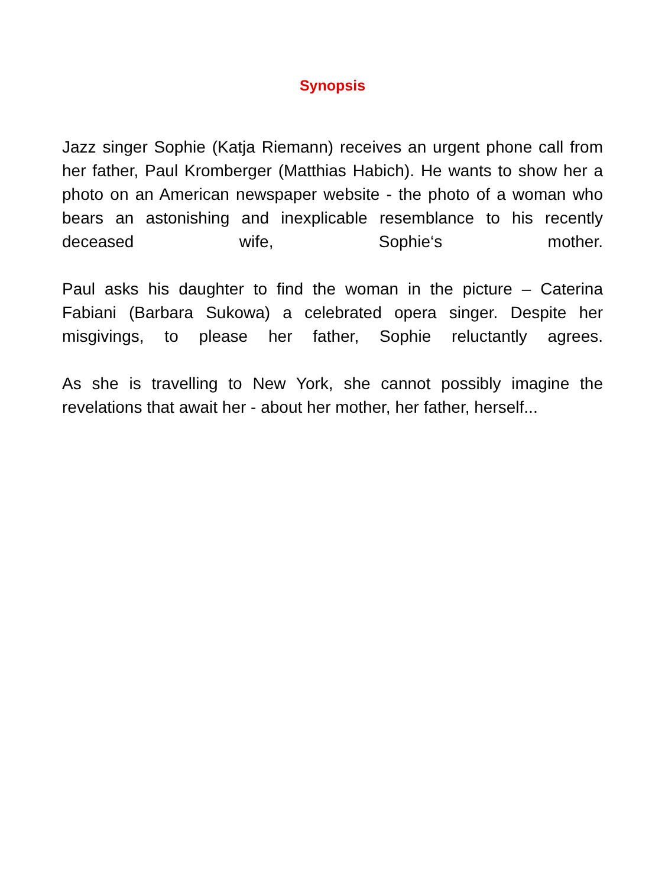Synopsis
Jazz singer Sophie (Katja Riemann) receives an urgent phone call from her father, Paul Kromberger (Matthias Habich). He wants to show her a photo on an American newspaper website - the photo of a woman who bears an astonishing and inexplicable resemblance to his recently deceased wife, Sophie‘s mother.
Paul asks his daughter to find the woman in the picture – Caterina Fabiani (Barbara Sukowa) a celebrated opera singer. Despite her misgivings, to please her father, Sophie reluctantly agrees.
As she is travelling to New York, she cannot possibly imagine the revelations that await her - about her mother, her father, herself...